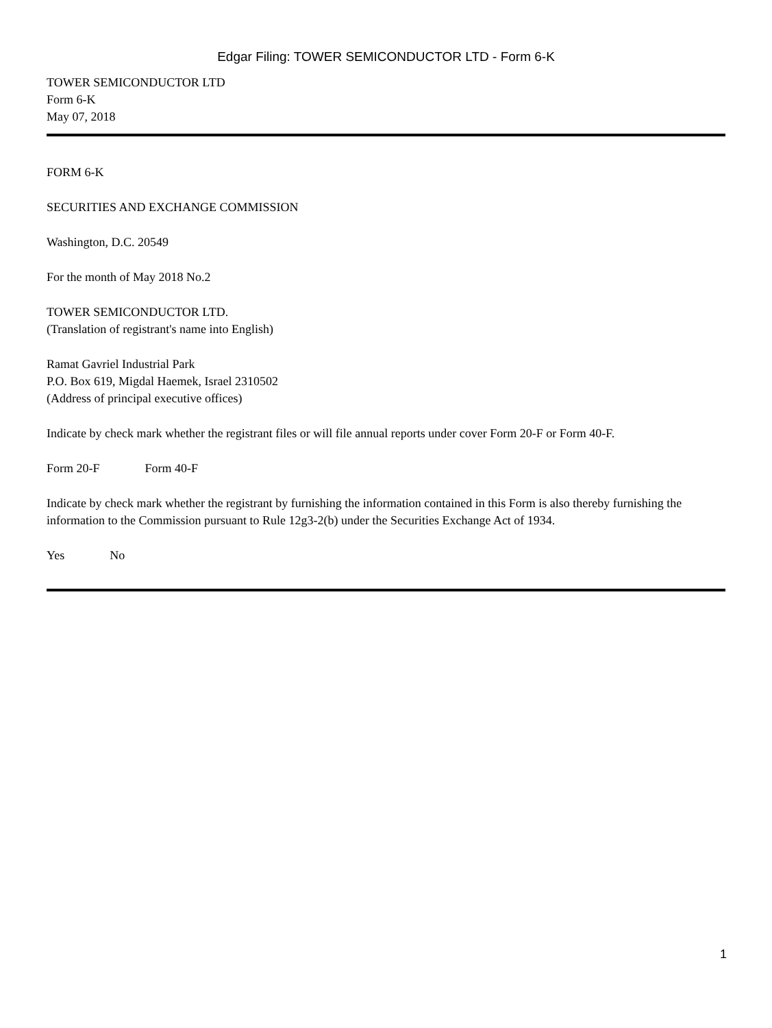Edgar Filing: TOWER SEMICONDUCTOR LTD - Form 6-K
TOWER SEMICONDUCTOR LTD
Form 6-K
May 07, 2018
FORM 6-K
SECURITIES AND EXCHANGE COMMISSION
Washington, D.C. 20549
For the month of May 2018 No.2
TOWER SEMICONDUCTOR LTD.
(Translation of registrant's name into English)
Ramat Gavriel Industrial Park
P.O. Box 619, Migdal Haemek, Israel 2310502
(Address of principal executive offices)
Indicate by check mark whether the registrant files or will file annual reports under cover Form 20-F or Form 40-F.
Form 20-F Form 40-F
Indicate by check mark whether the registrant by furnishing the information contained in this Form is also thereby furnishing the information to the Commission pursuant to Rule 12g3-2(b) under the Securities Exchange Act of 1934.
Yes No
1